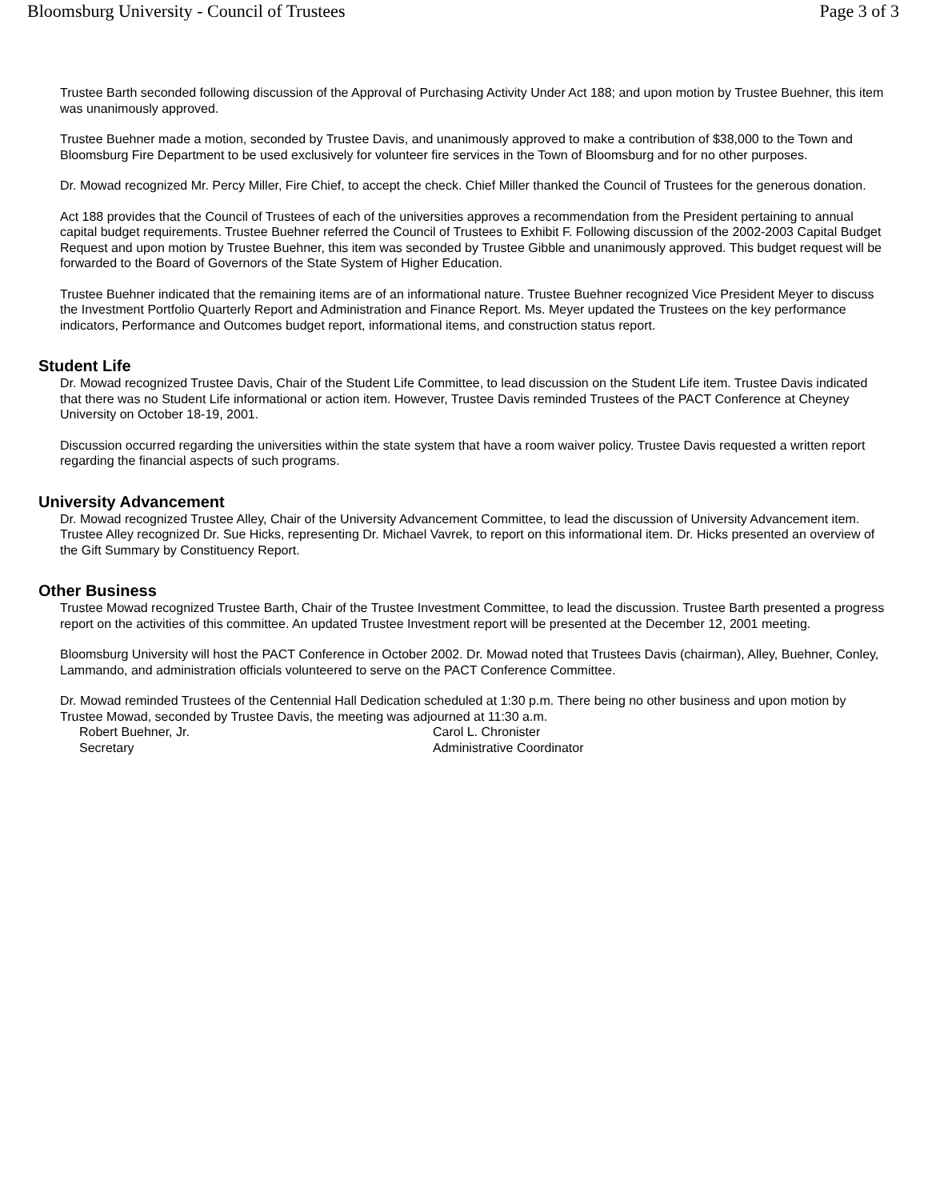Bloomsburg University - Council of Trustees Page 3 of 3
Trustee Barth seconded following discussion of the Approval of Purchasing Activity Under Act 188; and upon motion by Trustee Buehner, this item was unanimously approved.
Trustee Buehner made a motion, seconded by Trustee Davis, and unanimously approved to make a contribution of $38,000 to the Town and Bloomsburg Fire Department to be used exclusively for volunteer fire services in the Town of Bloomsburg and for no other purposes.
Dr. Mowad recognized Mr. Percy Miller, Fire Chief, to accept the check. Chief Miller thanked the Council of Trustees for the generous donation.
Act 188 provides that the Council of Trustees of each of the universities approves a recommendation from the President pertaining to annual capital budget requirements. Trustee Buehner referred the Council of Trustees to Exhibit F. Following discussion of the 2002-2003 Capital Budget Request and upon motion by Trustee Buehner, this item was seconded by Trustee Gibble and unanimously approved. This budget request will be forwarded to the Board of Governors of the State System of Higher Education.
Trustee Buehner indicated that the remaining items are of an informational nature. Trustee Buehner recognized Vice President Meyer to discuss the Investment Portfolio Quarterly Report and Administration and Finance Report. Ms. Meyer updated the Trustees on the key performance indicators, Performance and Outcomes budget report, informational items, and construction status report.
Student Life
Dr. Mowad recognized Trustee Davis, Chair of the Student Life Committee, to lead discussion on the Student Life item. Trustee Davis indicated that there was no Student Life informational or action item. However, Trustee Davis reminded Trustees of the PACT Conference at Cheyney University on October 18-19, 2001.
Discussion occurred regarding the universities within the state system that have a room waiver policy. Trustee Davis requested a written report regarding the financial aspects of such programs.
University Advancement
Dr. Mowad recognized Trustee Alley, Chair of the University Advancement Committee, to lead the discussion of University Advancement item. Trustee Alley recognized Dr. Sue Hicks, representing Dr. Michael Vavrek, to report on this informational item. Dr. Hicks presented an overview of the Gift Summary by Constituency Report.
Other Business
Trustee Mowad recognized Trustee Barth, Chair of the Trustee Investment Committee, to lead the discussion. Trustee Barth presented a progress report on the activities of this committee. An updated Trustee Investment report will be presented at the December 12, 2001 meeting.
Bloomsburg University will host the PACT Conference in October 2002. Dr. Mowad noted that Trustees Davis (chairman), Alley, Buehner, Conley, Lammando, and administration officials volunteered to serve on the PACT Conference Committee.
Dr. Mowad reminded Trustees of the Centennial Hall Dedication scheduled at 1:30 p.m. There being no other business and upon motion by Trustee Mowad, seconded by Trustee Davis, the meeting was adjourned at 11:30 a.m.
Robert Buehner, Jr.
Secretary
Carol L. Chronister
Administrative Coordinator